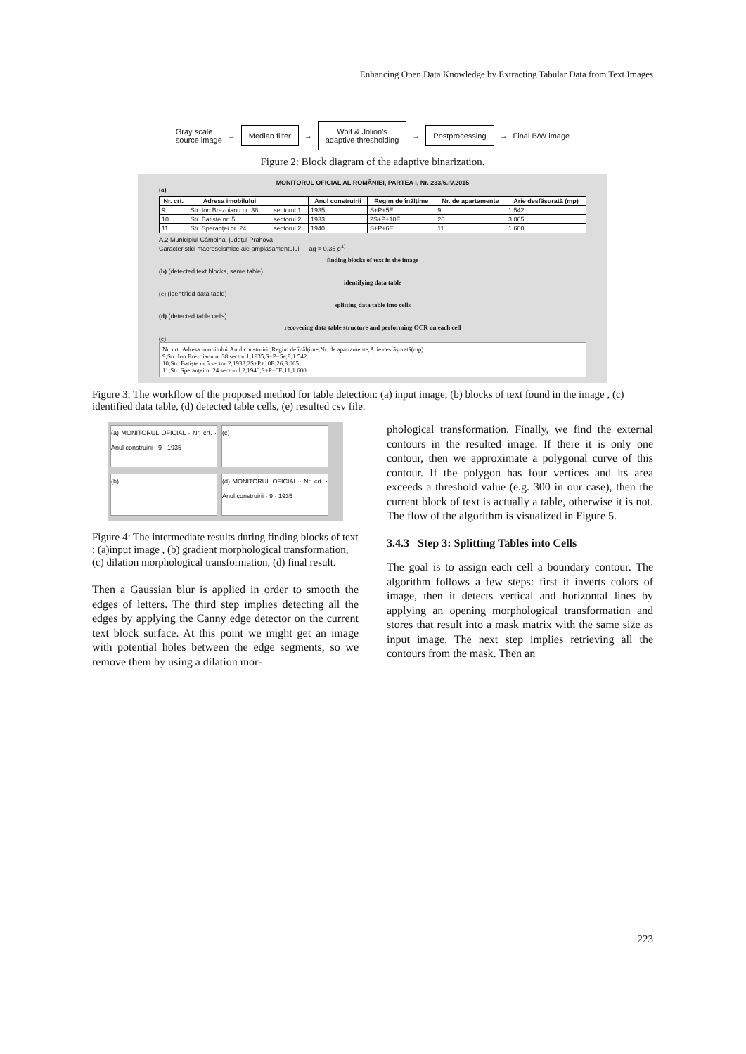Enhancing Open Data Knowledge by Extracting Tabular Data from Text Images
Gray scale
source image → Median filter → Wolf & Jolion's
adaptive thresholding → Postprocessing → Final B/W image
Figure 2: Block diagram of the adaptive binarization.
MONITORUL OFICIAL AL ROMÂNIEI, PARTEA I, Nr. 233/6.IV.2015
(a)
| Nr. crt. | Adresa imobilului | | Anul construirii | Regim de înălțime | Nr. de apartamente | Arie desfășurată (mp) |
| --- | --- | --- | --- | --- | --- | --- |
| 9 | Str. Ion Brezoianu nr. 38 | sectorul 1 | 1935 | S+P+5E | 9 | 1.542 |
| 10 | Str. Batiște nr. 5 | sectorul 2 | 1933 | 2S+P+10E | 26 | 3.065 |
| 11 | Str. Speranței nr. 24 | sectorul 2 | 1940 | S+P+6E | 11 | 1.600 |
A.2 Municipiul Câmpina, județul Prahova
Caracteristici macroseismice ale amplasamentului — ag = 0,35 g<sup>1)</sup>
finding blocks of text in the image
(b) (detected text blocks, same table)
identifying data table
(c) (identified data table)
splitting data table into cells
(d) (detected table cells)
recovering data table structure and performing OCR on each cell
(e)
Nr. crt.;Adresa imobilului;Anul construirii;Regim de înălțime;Nr. de apartamente;Arie desfășurată(mp)
9;Str. Ion Brezoianu nr.38 sector 1;1935;S+P+5e;9;1.542
10;Str. Batiște nr.5 sector 2;1933;2S+P+10E;26;3.065
11;Str. Speranței nr.24 sectorul 2;1940;S+P+6E;11;1.600
Figure 3: The workflow of the proposed method for table detection: (a) input image, (b) blocks of text found in the image , (c) identified data table, (d) detected table cells, (e) resulted csv file.
(a) MONITORUL OFICIAL · Nr. crt. · Anul construirii · 9 · 1935
(c)
(b)
(d) MONITORUL OFICIAL · Nr. crt. · Anul construirii · 9 · 1935
Figure 4: The intermediate results during finding blocks of text : (a)input image , (b) gradient morphological transformation, (c) dilation morphological transformation, (d) final result.
Then a Gaussian blur is applied in order to smooth the edges of letters. The third step implies detecting all the edges by applying the Canny edge detector on the current text block surface. At this point we might get an image with potential holes between the edge segments, so we remove them by using a dilation mor-
phological transformation. Finally, we find the external contours in the resulted image. If there it is only one contour, then we approximate a polygonal curve of this contour. If the polygon has four vertices and its area exceeds a threshold value (e.g. 300 in our case), then the current block of text is actually a table, otherwise it is not. The flow of the algorithm is visualized in Figure 5.
3.4.3 Step 3: Splitting Tables into Cells
The goal is to assign each cell a boundary contour. The algorithm follows a few steps: first it inverts colors of image, then it detects vertical and horizontal lines by applying an opening morphological transformation and stores that result into a mask matrix with the same size as input image. The next step implies retrieving all the contours from the mask. Then an
223